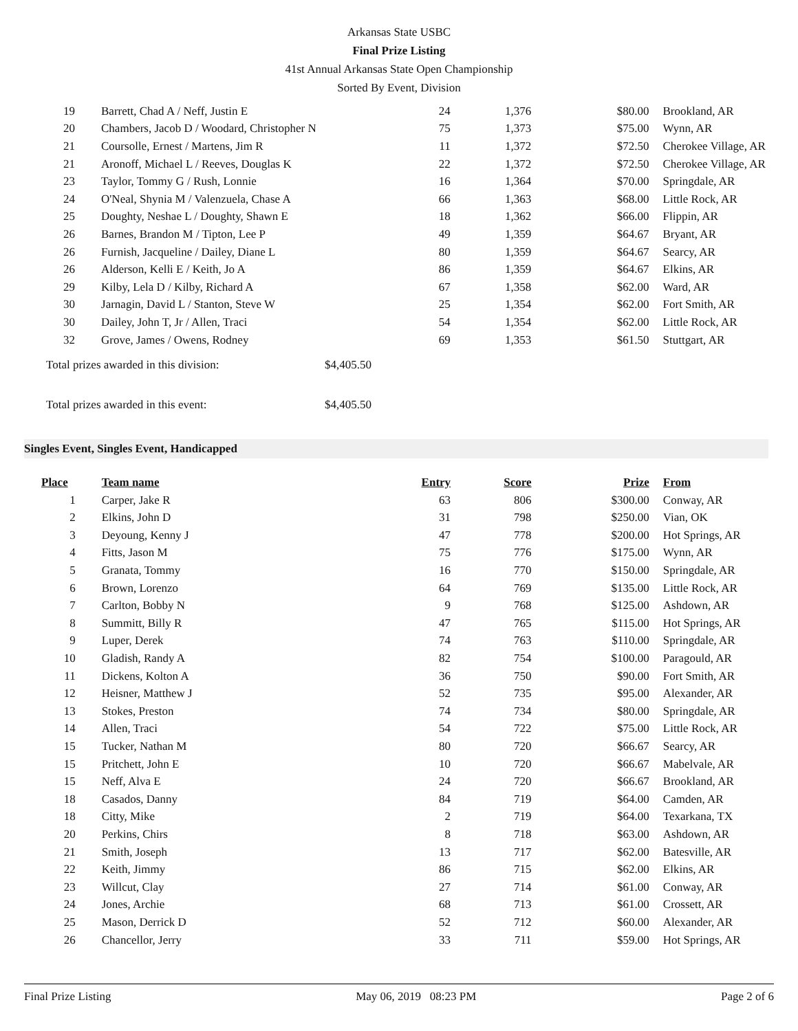Arkansas State USBC
Final Prize Listing
41st Annual Arkansas State Open Championship
Sorted By Event, Division
| 19 | Barrett, Chad A / Neff, Justin E | 24 | 1,376 | $80.00 | Brookland, AR |
| 20 | Chambers, Jacob D / Woodard, Christopher N | 75 | 1,373 | $75.00 | Wynn, AR |
| 21 | Coursolle, Ernest / Martens, Jim R | 11 | 1,372 | $72.50 | Cherokee Village, AR |
| 21 | Aronoff, Michael L / Reeves, Douglas K | 22 | 1,372 | $72.50 | Cherokee Village, AR |
| 23 | Taylor, Tommy G / Rush, Lonnie | 16 | 1,364 | $70.00 | Springdale, AR |
| 24 | O'Neal, Shynia M / Valenzuela, Chase A | 66 | 1,363 | $68.00 | Little Rock, AR |
| 25 | Doughty, Neshae L / Doughty, Shawn E | 18 | 1,362 | $66.00 | Flippin, AR |
| 26 | Barnes, Brandon M / Tipton, Lee P | 49 | 1,359 | $64.67 | Bryant, AR |
| 26 | Furnish, Jacqueline / Dailey, Diane L | 80 | 1,359 | $64.67 | Searcy, AR |
| 26 | Alderson, Kelli E / Keith, Jo A | 86 | 1,359 | $64.67 | Elkins, AR |
| 29 | Kilby, Lela D / Kilby, Richard A | 67 | 1,358 | $62.00 | Ward, AR |
| 30 | Jarnagin, David L / Stanton, Steve W | 25 | 1,354 | $62.00 | Fort Smith, AR |
| 30 | Dailey, John T, Jr / Allen, Traci | 54 | 1,354 | $62.00 | Little Rock, AR |
| 32 | Grove, James / Owens, Rodney | 69 | 1,353 | $61.50 | Stuttgart, AR |
Total prizes awarded in this division: $4,405.50
Total prizes awarded in this event: $4,405.50
Singles Event, Singles Event, Handicapped
| Place | Team name | Entry | Score | Prize | From |
| --- | --- | --- | --- | --- | --- |
| 1 | Carper, Jake R | 63 | 806 | $300.00 | Conway, AR |
| 2 | Elkins, John D | 31 | 798 | $250.00 | Vian, OK |
| 3 | Deyoung, Kenny J | 47 | 778 | $200.00 | Hot Springs, AR |
| 4 | Fitts, Jason M | 75 | 776 | $175.00 | Wynn, AR |
| 5 | Granata, Tommy | 16 | 770 | $150.00 | Springdale, AR |
| 6 | Brown, Lorenzo | 64 | 769 | $135.00 | Little Rock, AR |
| 7 | Carlton, Bobby N | 9 | 768 | $125.00 | Ashdown, AR |
| 8 | Summitt, Billy R | 47 | 765 | $115.00 | Hot Springs, AR |
| 9 | Luper, Derek | 74 | 763 | $110.00 | Springdale, AR |
| 10 | Gladish, Randy A | 82 | 754 | $100.00 | Paragould, AR |
| 11 | Dickens, Kolton A | 36 | 750 | $90.00 | Fort Smith, AR |
| 12 | Heisner, Matthew J | 52 | 735 | $95.00 | Alexander, AR |
| 13 | Stokes, Preston | 74 | 734 | $80.00 | Springdale, AR |
| 14 | Allen, Traci | 54 | 722 | $75.00 | Little Rock, AR |
| 15 | Tucker, Nathan M | 80 | 720 | $66.67 | Searcy, AR |
| 15 | Pritchett, John E | 10 | 720 | $66.67 | Mabelvale, AR |
| 15 | Neff, Alva E | 24 | 720 | $66.67 | Brookland, AR |
| 18 | Casados, Danny | 84 | 719 | $64.00 | Camden, AR |
| 18 | Citty, Mike | 2 | 719 | $64.00 | Texarkana, TX |
| 20 | Perkins, Chirs | 8 | 718 | $63.00 | Ashdown, AR |
| 21 | Smith, Joseph | 13 | 717 | $62.00 | Batesville, AR |
| 22 | Keith, Jimmy | 86 | 715 | $62.00 | Elkins, AR |
| 23 | Willcut, Clay | 27 | 714 | $61.00 | Conway, AR |
| 24 | Jones, Archie | 68 | 713 | $61.00 | Crossett, AR |
| 25 | Mason, Derrick D | 52 | 712 | $60.00 | Alexander, AR |
| 26 | Chancellor, Jerry | 33 | 711 | $59.00 | Hot Springs, AR |
Final Prize Listing May 06, 2019 08:23 PM Page 2 of 6